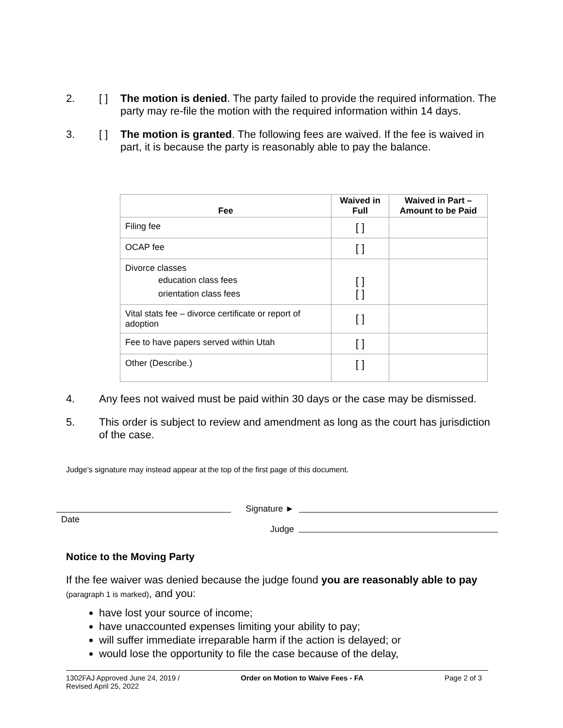2. [ ] The motion is denied. The party failed to provide the required information. The party may re-file the motion with the required information within 14 days.
3. [ ] The motion is granted. The following fees are waived. If the fee is waived in part, it is because the party is reasonably able to pay the balance.
| Fee | Waived in Full | Waived in Part – Amount to be Paid |
| --- | --- | --- |
| Filing fee | [ ] | |
| OCAP fee | [ ] | |
| Divorce classes education class fees orientation class fees | [ ] [ ] | |
| Vital stats fee – divorce certificate or report of adoption | [ ] | |
| Fee to have papers served within Utah | [ ] | |
| Other (Describe.) | [ ] | |
4. Any fees not waived must be paid within 30 days or the case may be dismissed.
5. This order is subject to review and amendment as long as the court has jurisdiction of the case.
Judge’s signature may instead appear at the top of the first page of this document.
Date
Signature ►
Judge
Notice to the Moving Party
If the fee waiver was denied because the judge found you are reasonably able to pay (paragraph 1 is marked), and you:
have lost your source of income;
have unaccounted expenses limiting your ability to pay;
will suffer immediate irreparable harm if the action is delayed; or
would lose the opportunity to file the case because of the delay,
1302FAJ Approved June 24, 2019 /
Revised April 25, 2022
Order on Motion to Waive Fees - FA Page 2 of 3